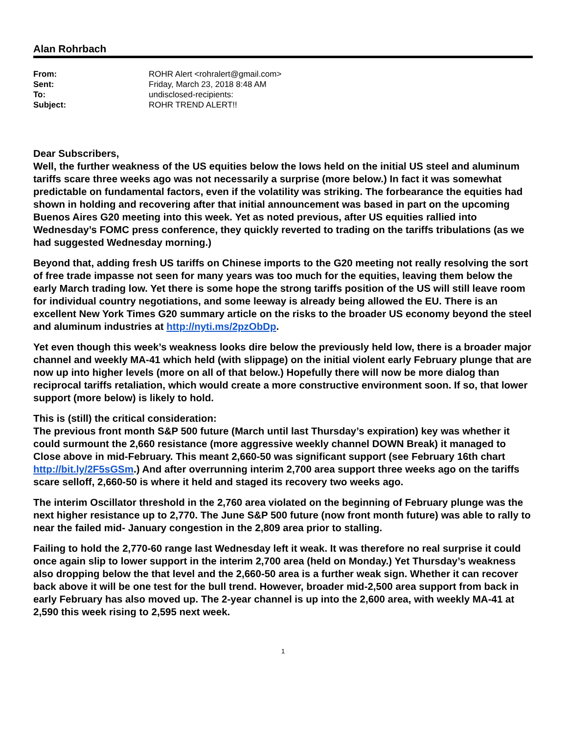Alan Rohrbach
| From: | ROHR Alert <rohralert@gmail.com> |
| Sent: | Friday, March 23, 2018 8:48 AM |
| To: | undisclosed-recipients: |
| Subject: | ROHR TREND ALERT!! |
Dear Subscribers,
Well, the further weakness of the US equities below the lows held on the initial US steel and aluminum tariffs scare three weeks ago was not necessarily a surprise (more below.) In fact it was somewhat predictable on fundamental factors, even if the volatility was striking. The forbearance the equities had shown in holding and recovering after that initial announcement was based in part on the upcoming Buenos Aires G20 meeting into this week. Yet as noted previous, after US equities rallied into Wednesday’s FOMC press conference, they quickly reverted to trading on the tariffs tribulations (as we had suggested Wednesday morning.)
Beyond that, adding fresh US tariffs on Chinese imports to the G20 meeting not really resolving the sort of free trade impasse not seen for many years was too much for the equities, leaving them below the early March trading low. Yet there is some hope the strong tariffs position of the US will still leave room for individual country negotiations, and some leeway is already being allowed the EU. There is an excellent New York Times G20 summary article on the risks to the broader US economy beyond the steel and aluminum industries at http://nyti.ms/2pzObDp.
Yet even though this week’s weakness looks dire below the previously held low, there is a broader major channel and weekly MA-41 which held (with slippage) on the initial violent early February plunge that are now up into higher levels (more on all of that below.) Hopefully there will now be more dialog than reciprocal tariffs retaliation, which would create a more constructive environment soon. If so, that lower support (more below) is likely to hold.
This is (still) the critical consideration:
The previous front month S&P 500 future (March until last Thursday’s expiration) key was whether it could surmount the 2,660 resistance (more aggressive weekly channel DOWN Break) it managed to Close above in mid-February. This meant 2,660-50 was significant support (see February 16th chart http://bit.ly/2F5sGSm.) And after overrunning interim 2,700 area support three weeks ago on the tariffs scare selloff, 2,660-50 is where it held and staged its recovery two weeks ago.
The interim Oscillator threshold in the 2,760 area violated on the beginning of February plunge was the next higher resistance up to 2,770. The June S&P 500 future (now front month future) was able to rally to near the failed mid- January congestion in the 2,809 area prior to stalling.
Failing to hold the 2,770-60 range last Wednesday left it weak. It was therefore no real surprise it could once again slip to lower support in the interim 2,700 area (held on Monday.) Yet Thursday’s weakness also dropping below the that level and the 2,660-50 area is a further weak sign. Whether it can recover back above it will be one test for the bull trend. However, broader mid-2,500 area support from back in early February has also moved up. The 2-year channel is up into the 2,600 area, with weekly MA-41 at 2,590 this week rising to 2,595 next week.
1